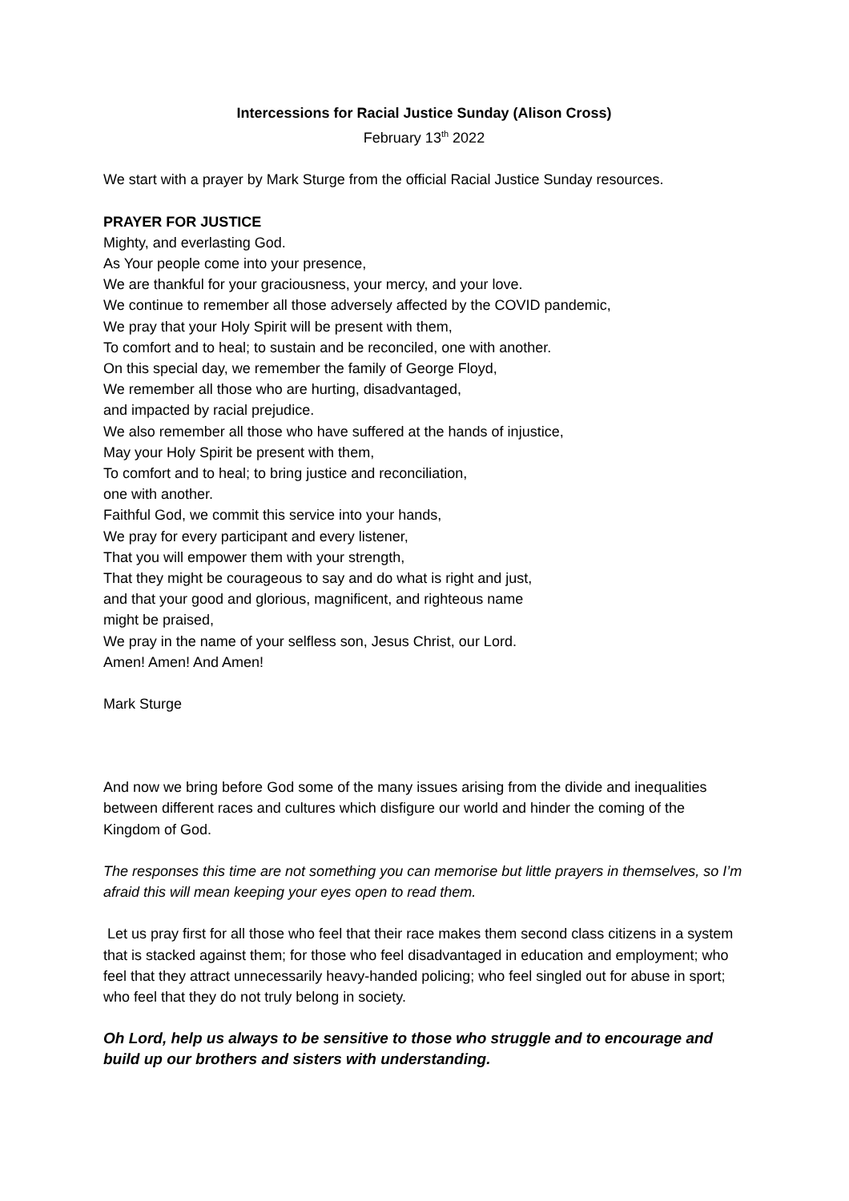Intercessions for Racial Justice Sunday (Alison Cross)
February 13<sup>th</sup> 2022
We start with a prayer by Mark Sturge from the official Racial Justice Sunday resources.
PRAYER FOR JUSTICE
Mighty, and everlasting God.
As Your people come into your presence,
We are thankful for your graciousness, your mercy, and your love.
We continue to remember all those adversely affected by the COVID pandemic,
We pray that your Holy Spirit will be present with them,
To comfort and to heal; to sustain and be reconciled, one with another.
On this special day, we remember the family of George Floyd,
We remember all those who are hurting, disadvantaged,
and impacted by racial prejudice.
We also remember all those who have suffered at the hands of injustice,
May your Holy Spirit be present with them,
To comfort and to heal; to bring justice and reconciliation,
one with another.
Faithful God, we commit this service into your hands,
We pray for every participant and every listener,
That you will empower them with your strength,
That they might be courageous to say and do what is right and just,
and that your good and glorious, magnificent, and righteous name
might be praised,
We pray in the name of your selfless son, Jesus Christ, our Lord.
Amen! Amen! And Amen!
Mark Sturge
And now we bring before God some of the many issues arising from the divide and inequalities between different races and cultures which disfigure our world and hinder the coming of the Kingdom of God.
The responses this time are not something you can memorise but little prayers in themselves, so I’m afraid this will mean keeping your eyes open to read them.
Let us pray first for all those who feel that their race makes them second class citizens in a system that is stacked against them; for those who feel disadvantaged in education and employment; who feel that they attract unnecessarily heavy-handed policing; who feel singled out for abuse in sport; who feel that they do not truly belong in society.
Oh Lord, help us always to be sensitive to those who struggle and to encourage and build up our brothers and sisters with understanding.